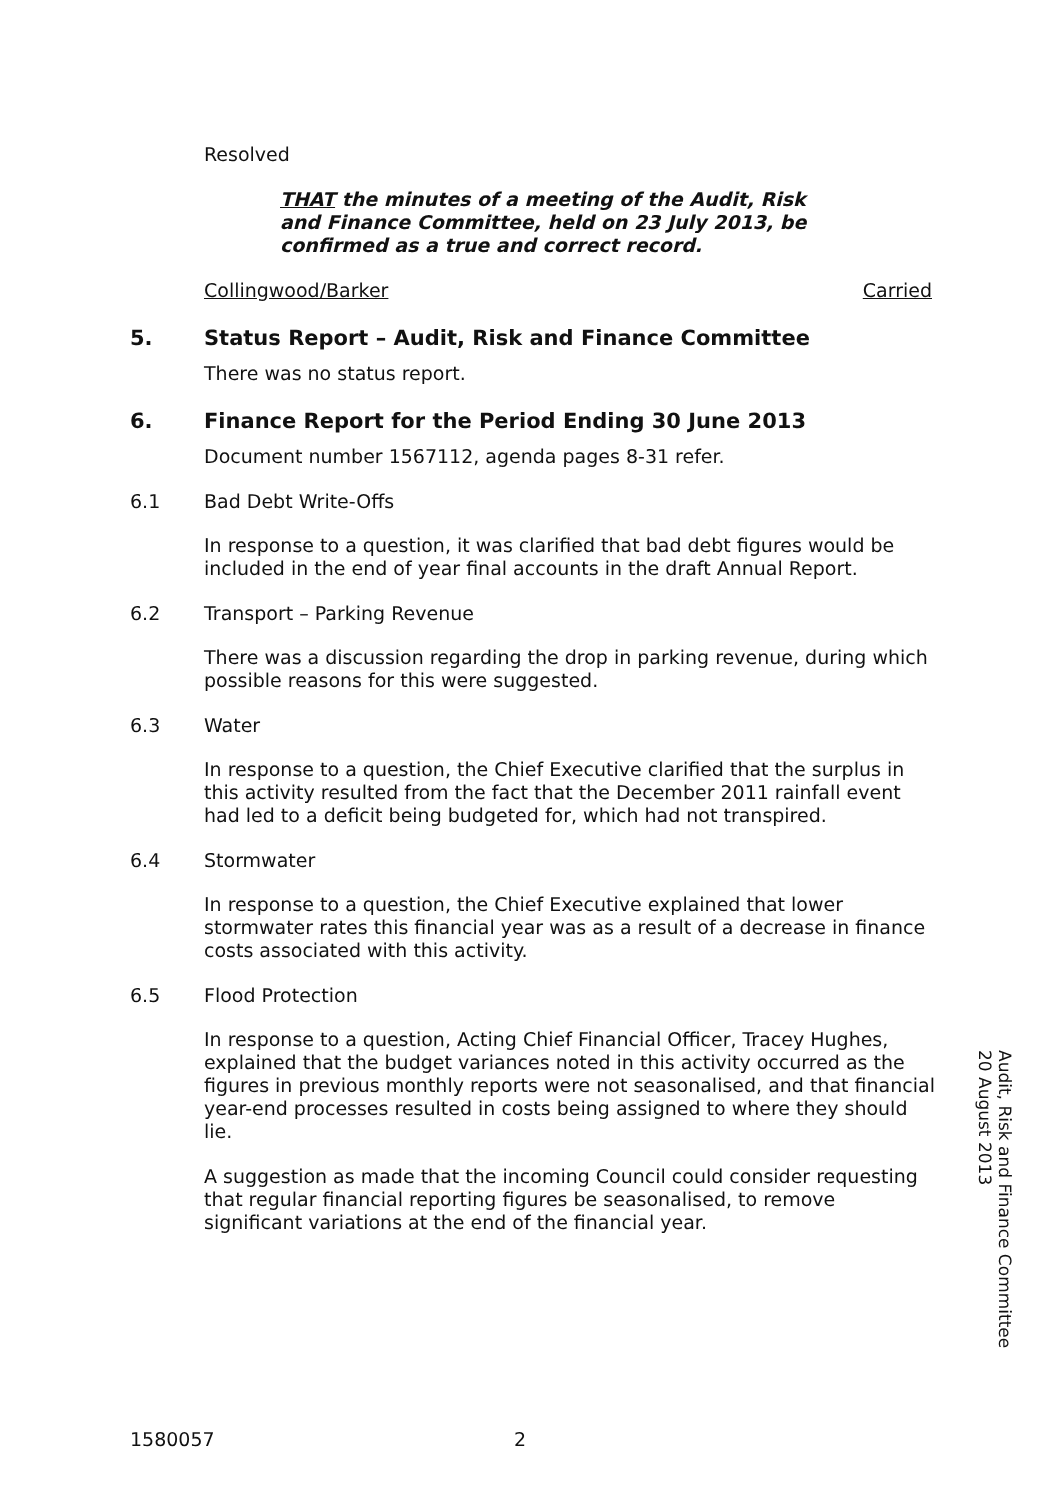Resolved
THAT the minutes of a meeting of the Audit, Risk and Finance Committee, held on 23 July 2013, be confirmed as a true and correct record.
Collingwood/Barker Carried
5. Status Report – Audit, Risk and Finance Committee
There was no status report.
6. Finance Report for the Period Ending 30 June 2013
Document number 1567112, agenda pages 8-31 refer.
6.1 Bad Debt Write-Offs
In response to a question, it was clarified that bad debt figures would be included in the end of year final accounts in the draft Annual Report.
6.2 Transport – Parking Revenue
There was a discussion regarding the drop in parking revenue, during which possible reasons for this were suggested.
6.3 Water
In response to a question, the Chief Executive clarified that the surplus in this activity resulted from the fact that the December 2011 rainfall event had led to a deficit being budgeted for, which had not transpired.
6.4 Stormwater
In response to a question, the Chief Executive explained that lower stormwater rates this financial year was as a result of a decrease in finance costs associated with this activity.
6.5 Flood Protection
In response to a question, Acting Chief Financial Officer, Tracey Hughes, explained that the budget variances noted in this activity occurred as the figures in previous monthly reports were not seasonalised, and that financial year-end processes resulted in costs being assigned to where they should lie.
A suggestion as made that the incoming Council could consider requesting that regular financial reporting figures be seasonalised, to remove significant variations at the end of the financial year.
Audit, Risk and Finance Committee
20 August 2013
1580057 2